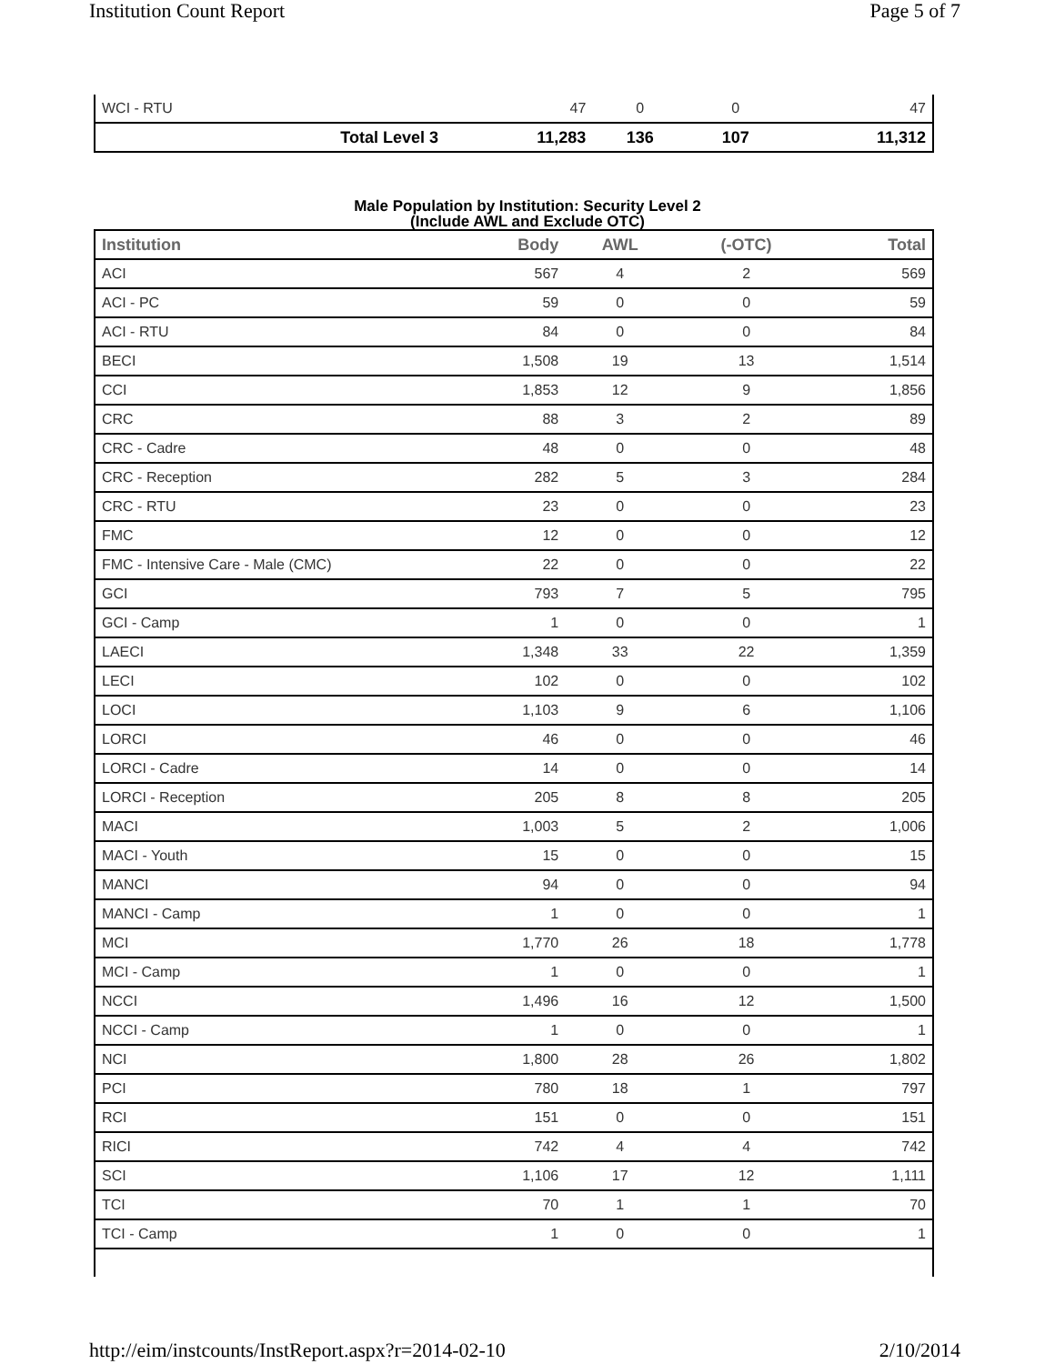Institution Count Report Page 5 of 7
| WCI - RTU | 47 | 0 | 0 | 47 |
| Total Level 3 | 11,283 | 136 | 107 | 11,312 |
Male Population by Institution: Security Level 2
(Include AWL and Exclude OTC)
| Institution | Body | AWL | (-OTC) | Total |
| --- | --- | --- | --- | --- |
| ACI | 567 | 4 | 2 | 569 |
| ACI - PC | 59 | 0 | 0 | 59 |
| ACI - RTU | 84 | 0 | 0 | 84 |
| BECI | 1,508 | 19 | 13 | 1,514 |
| CCI | 1,853 | 12 | 9 | 1,856 |
| CRC | 88 | 3 | 2 | 89 |
| CRC - Cadre | 48 | 0 | 0 | 48 |
| CRC - Reception | 282 | 5 | 3 | 284 |
| CRC - RTU | 23 | 0 | 0 | 23 |
| FMC | 12 | 0 | 0 | 12 |
| FMC - Intensive Care - Male (CMC) | 22 | 0 | 0 | 22 |
| GCI | 793 | 7 | 5 | 795 |
| GCI - Camp | 1 | 0 | 0 | 1 |
| LAECI | 1,348 | 33 | 22 | 1,359 |
| LECI | 102 | 0 | 0 | 102 |
| LOCI | 1,103 | 9 | 6 | 1,106 |
| LORCI | 46 | 0 | 0 | 46 |
| LORCI - Cadre | 14 | 0 | 0 | 14 |
| LORCI - Reception | 205 | 8 | 8 | 205 |
| MACI | 1,003 | 5 | 2 | 1,006 |
| MACI - Youth | 15 | 0 | 0 | 15 |
| MANCI | 94 | 0 | 0 | 94 |
| MANCI - Camp | 1 | 0 | 0 | 1 |
| MCI | 1,770 | 26 | 18 | 1,778 |
| MCI - Camp | 1 | 0 | 0 | 1 |
| NCCI | 1,496 | 16 | 12 | 1,500 |
| NCCI - Camp | 1 | 0 | 0 | 1 |
| NCI | 1,800 | 28 | 26 | 1,802 |
| PCI | 780 | 18 | 1 | 797 |
| RCI | 151 | 0 | 0 | 151 |
| RICI | 742 | 4 | 4 | 742 |
| SCI | 1,106 | 17 | 12 | 1,111 |
| TCI | 70 | 1 | 1 | 70 |
| TCI - Camp | 1 | 0 | 0 | 1 |
http://eim/instcounts/InstReport.aspx?r=2014-02-10 2/10/2014